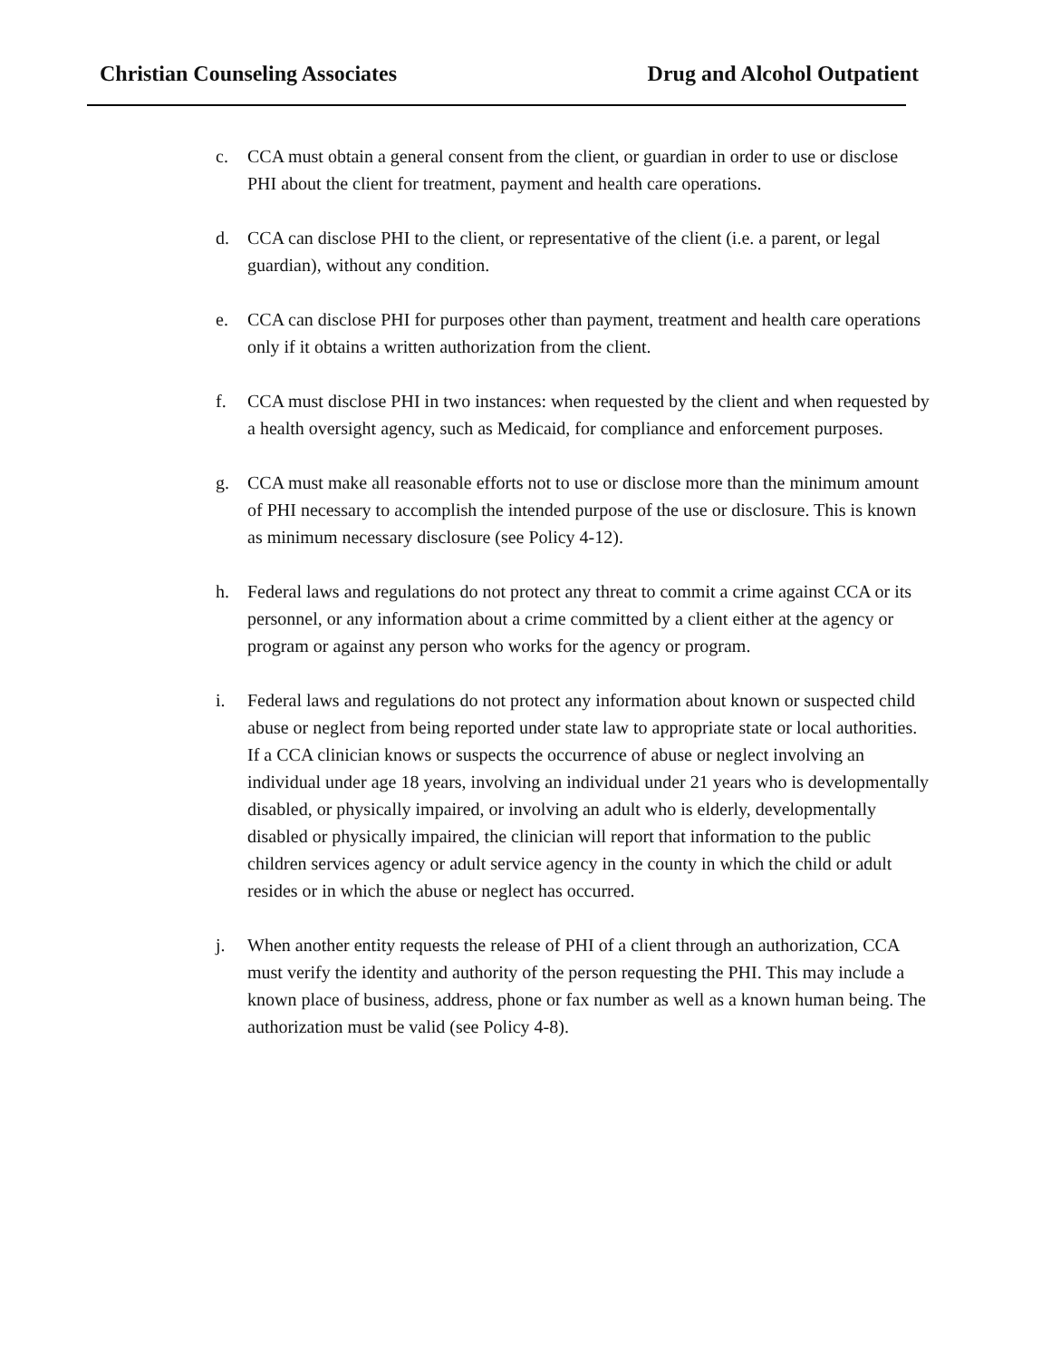Christian Counseling Associates Drug and Alcohol Outpatient
c. CCA must obtain a general consent from the client, or guardian in order to use or disclose PHI about the client for treatment, payment and health care operations.
d. CCA can disclose PHI to the client, or representative of the client (i.e. a parent, or legal guardian), without any condition.
e. CCA can disclose PHI for purposes other than payment, treatment and health care operations only if it obtains a written authorization from the client.
f. CCA must disclose PHI in two instances: when requested by the client and when requested by a health oversight agency, such as Medicaid, for compliance and enforcement purposes.
g. CCA must make all reasonable efforts not to use or disclose more than the minimum amount of PHI necessary to accomplish the intended purpose of the use or disclosure. This is known as minimum necessary disclosure (see Policy 4-12).
h. Federal laws and regulations do not protect any threat to commit a crime against CCA or its personnel, or any information about a crime committed by a client either at the agency or program or against any person who works for the agency or program.
i. Federal laws and regulations do not protect any information about known or suspected child abuse or neglect from being reported under state law to appropriate state or local authorities. If a CCA clinician knows or suspects the occurrence of abuse or neglect involving an individual under age 18 years, involving an individual under 21 years who is developmentally disabled, or physically impaired, or involving an adult who is elderly, developmentally disabled or physically impaired, the clinician will report that information to the public children services agency or adult service agency in the county in which the child or adult resides or in which the abuse or neglect has occurred.
j. When another entity requests the release of PHI of a client through an authorization, CCA must verify the identity and authority of the person requesting the PHI. This may include a known place of business, address, phone or fax number as well as a known human being. The authorization must be valid (see Policy 4-8).